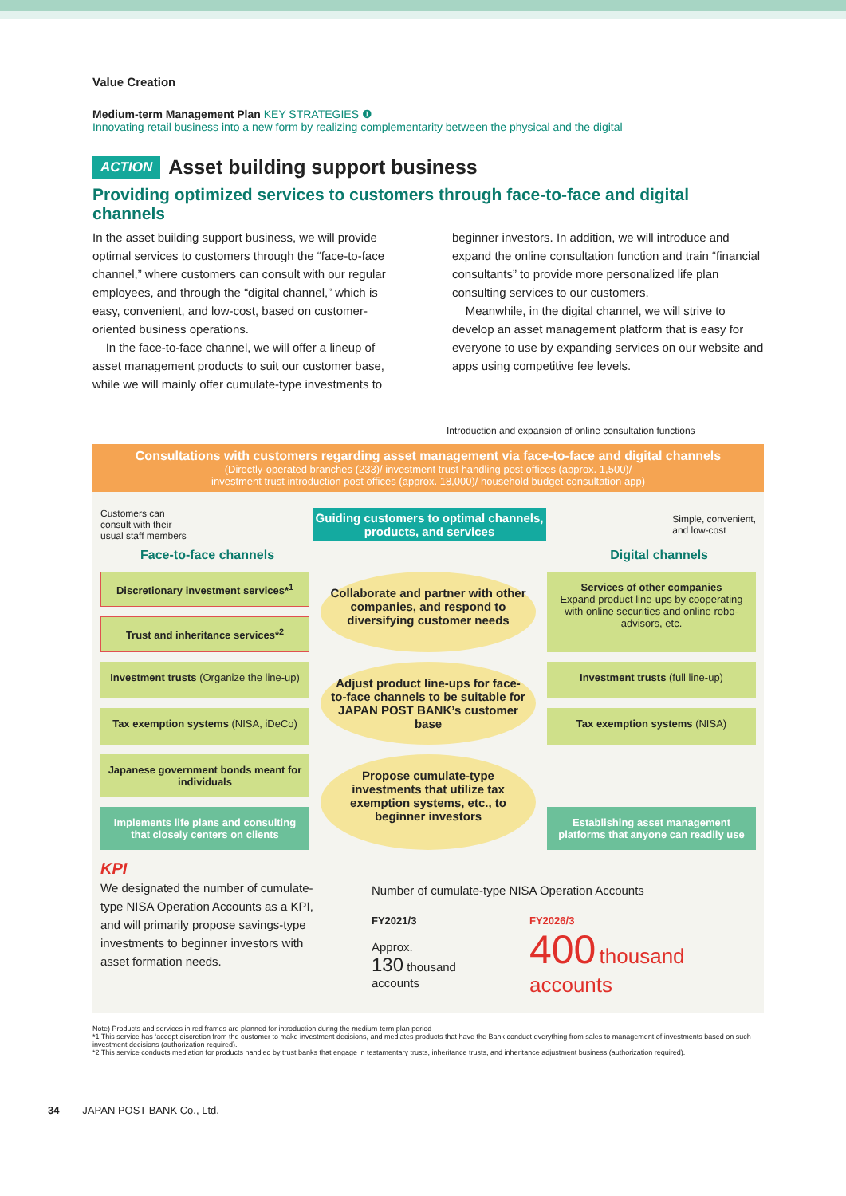Value Creation
Medium-term Management Plan KEY STRATEGIES ❶
Innovating retail business into a new form by realizing complementarity between the physical and the digital
ACTION Asset building support business
Providing optimized services to customers through face-to-face and digital channels
In the asset building support business, we will provide optimal services to customers through the “face-to-face channel,” where customers can consult with our regular employees, and through the “digital channel,” which is easy, convenient, and low-cost, based on customer-oriented business operations.
In the face-to-face channel, we will offer a lineup of asset management products to suit our customer base, while we will mainly offer cumulate-type investments to
beginner investors. In addition, we will introduce and expand the online consultation function and train “financial consultants” to provide more personalized life plan consulting services to our customers.
Meanwhile, in the digital channel, we will strive to develop an asset management platform that is easy for everyone to use by expanding services on our website and apps using competitive fee levels.
Introduction and expansion of online consultation functions
Consultations with customers regarding asset management via face-to-face and digital channels
(Directly-operated branches (233)/ investment trust handling post offices (approx. 1,500)/
investment trust introduction post offices (approx. 18,000)/ household budget consultation app)
Customers can
consult with their
usual staff members Guiding customers to optimal channels,
products, and services Simple, convenient,
and low-cost
Face-to-face channels Digital channels
Discretionary investment services*<sup>1</sup>
Collaborate and partner with other companies, and respond to diversifying customer needs
Services of other companies
Expand product line-ups by cooperating with online securities and online robo-advisors, etc.
Trust and inheritance services*<sup>2</sup>
Investment trusts (Organize the line-up)
Adjust product line-ups for face-to-face channels to be suitable for JAPAN POST BANK’s customer base
Investment trusts (full line-up)
Tax exemption systems (NISA, iDeCo)
Tax exemption systems (NISA)
Japanese government bonds meant for individuals
Propose cumulate-type investments that utilize tax exemption systems, etc., to beginner investors
Implements life plans and consulting that closely centers on clients
Establishing asset management platforms that anyone can readily use
KPI
We designated the number of cumulate-type NISA Operation Accounts as a KPI, and will primarily propose savings-type investments to beginner investors with asset formation needs.
Number of cumulate-type NISA Operation Accounts
FY2021/3
Approx.
130 thousand accounts
FY2026/3
400 thousand accounts
Note) Products and services in red frames are planned for introduction during the medium-term plan period
*1 This service has ‘accept discretion from the customer to make investment decisions, and mediates products that have the Bank conduct everything from sales to management of investments based on such investment decisions (authorization required).
*2 This service conducts mediation for products handled by trust banks that engage in testamentary trusts, inheritance trusts, and inheritance adjustment business (authorization required).
34 JAPAN POST BANK Co., Ltd.